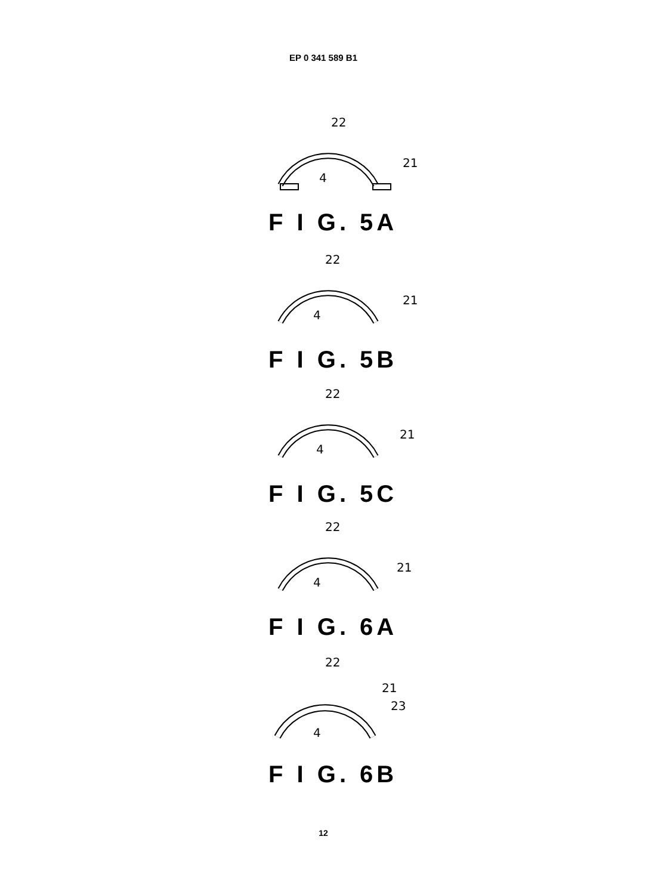EP 0 341 589 B1
22
21
4
F I G. 5A
22
21
4
F I G. 5B
22
21
4
F I G. 5C
22
21
4
F I G. 6A
22
21
23
4
F I G. 6B
12